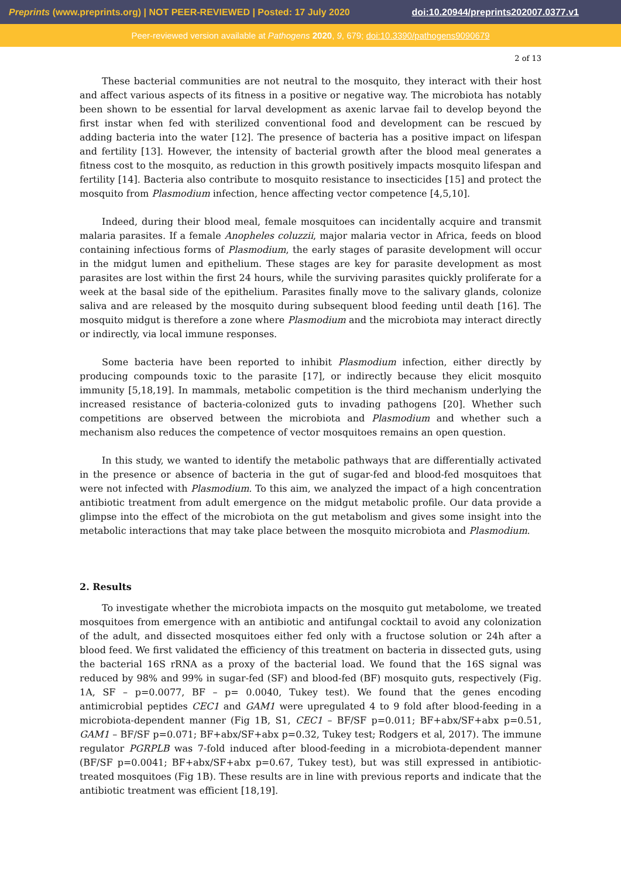Preprints (www.preprints.org) | NOT PEER-REVIEWED | Posted: 17 July 2020 doi:10.20944/preprints202007.0377.v1
Peer-reviewed version available at Pathogens 2020, 9, 679; doi:10.3390/pathogens9090679
2 of 13
These bacterial communities are not neutral to the mosquito, they interact with their host and affect various aspects of its fitness in a positive or negative way. The microbiota has notably been shown to be essential for larval development as axenic larvae fail to develop beyond the first instar when fed with sterilized conventional food and development can be rescued by adding bacteria into the water [12]. The presence of bacteria has a positive impact on lifespan and fertility [13]. However, the intensity of bacterial growth after the blood meal generates a fitness cost to the mosquito, as reduction in this growth positively impacts mosquito lifespan and fertility [14]. Bacteria also contribute to mosquito resistance to insecticides [15] and protect the mosquito from Plasmodium infection, hence affecting vector competence [4,5,10].
Indeed, during their blood meal, female mosquitoes can incidentally acquire and transmit malaria parasites. If a female Anopheles coluzzii, major malaria vector in Africa, feeds on blood containing infectious forms of Plasmodium, the early stages of parasite development will occur in the midgut lumen and epithelium. These stages are key for parasite development as most parasites are lost within the first 24 hours, while the surviving parasites quickly proliferate for a week at the basal side of the epithelium. Parasites finally move to the salivary glands, colonize saliva and are released by the mosquito during subsequent blood feeding until death [16]. The mosquito midgut is therefore a zone where Plasmodium and the microbiota may interact directly or indirectly, via local immune responses.
Some bacteria have been reported to inhibit Plasmodium infection, either directly by producing compounds toxic to the parasite [17], or indirectly because they elicit mosquito immunity [5,18,19]. In mammals, metabolic competition is the third mechanism underlying the increased resistance of bacteria-colonized guts to invading pathogens [20]. Whether such competitions are observed between the microbiota and Plasmodium and whether such a mechanism also reduces the competence of vector mosquitoes remains an open question.
In this study, we wanted to identify the metabolic pathways that are differentially activated in the presence or absence of bacteria in the gut of sugar-fed and blood-fed mosquitoes that were not infected with Plasmodium. To this aim, we analyzed the impact of a high concentration antibiotic treatment from adult emergence on the midgut metabolic profile. Our data provide a glimpse into the effect of the microbiota on the gut metabolism and gives some insight into the metabolic interactions that may take place between the mosquito microbiota and Plasmodium.
2. Results
To investigate whether the microbiota impacts on the mosquito gut metabolome, we treated mosquitoes from emergence with an antibiotic and antifungal cocktail to avoid any colonization of the adult, and dissected mosquitoes either fed only with a fructose solution or 24h after a blood feed. We first validated the efficiency of this treatment on bacteria in dissected guts, using the bacterial 16S rRNA as a proxy of the bacterial load. We found that the 16S signal was reduced by 98% and 99% in sugar-fed (SF) and blood-fed (BF) mosquito guts, respectively (Fig. 1A, SF – p=0.0077, BF – p= 0.0040, Tukey test). We found that the genes encoding antimicrobial peptides CEC1 and GAM1 were upregulated 4 to 9 fold after blood-feeding in a microbiota-dependent manner (Fig 1B, S1, CEC1 – BF/SF p=0.011; BF+abx/SF+abx p=0.51, GAM1 – BF/SF p=0.071; BF+abx/SF+abx p=0.32, Tukey test; Rodgers et al, 2017). The immune regulator PGRPLB was 7-fold induced after blood-feeding in a microbiota-dependent manner (BF/SF p=0.0041; BF+abx/SF+abx p=0.67, Tukey test), but was still expressed in antibiotic-treated mosquitoes (Fig 1B). These results are in line with previous reports and indicate that the antibiotic treatment was efficient [18,19].